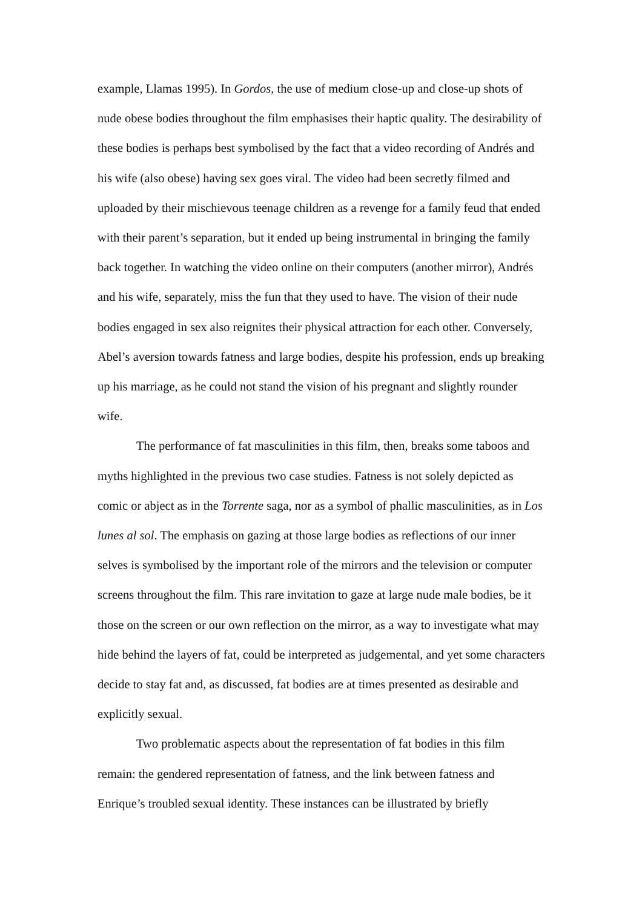example, Llamas 1995). In Gordos, the use of medium close-up and close-up shots of nude obese bodies throughout the film emphasises their haptic quality. The desirability of these bodies is perhaps best symbolised by the fact that a video recording of Andrés and his wife (also obese) having sex goes viral. The video had been secretly filmed and uploaded by their mischievous teenage children as a revenge for a family feud that ended with their parent’s separation, but it ended up being instrumental in bringing the family back together. In watching the video online on their computers (another mirror), Andrés and his wife, separately, miss the fun that they used to have. The vision of their nude bodies engaged in sex also reignites their physical attraction for each other. Conversely, Abel’s aversion towards fatness and large bodies, despite his profession, ends up breaking up his marriage, as he could not stand the vision of his pregnant and slightly rounder wife.
The performance of fat masculinities in this film, then, breaks some taboos and myths highlighted in the previous two case studies. Fatness is not solely depicted as comic or abject as in the Torrente saga, nor as a symbol of phallic masculinities, as in Los lunes al sol. The emphasis on gazing at those large bodies as reflections of our inner selves is symbolised by the important role of the mirrors and the television or computer screens throughout the film. This rare invitation to gaze at large nude male bodies, be it those on the screen or our own reflection on the mirror, as a way to investigate what may hide behind the layers of fat, could be interpreted as judgemental, and yet some characters decide to stay fat and, as discussed, fat bodies are at times presented as desirable and explicitly sexual.
Two problematic aspects about the representation of fat bodies in this film remain: the gendered representation of fatness, and the link between fatness and Enrique’s troubled sexual identity. These instances can be illustrated by briefly